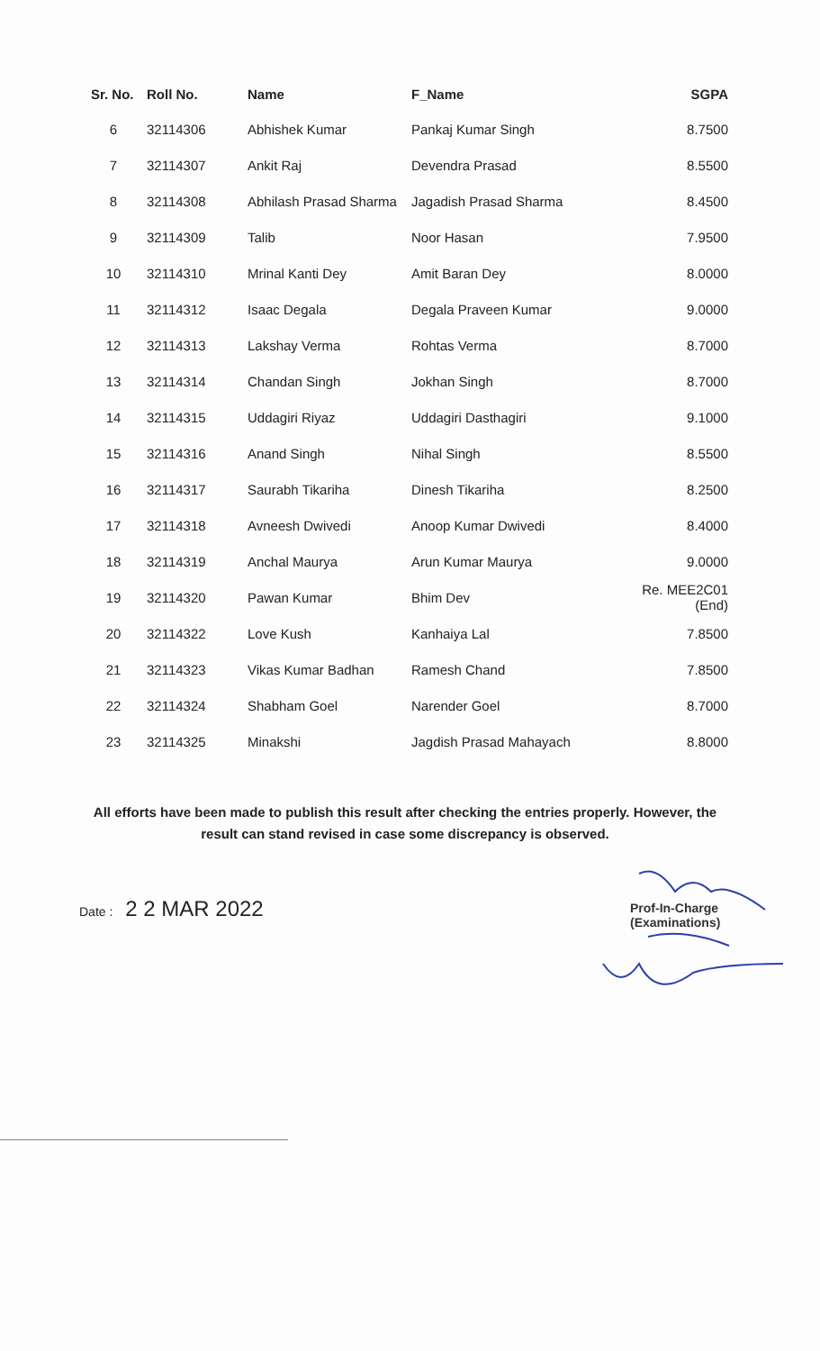| Sr. No. | Roll No. | Name | F_Name | SGPA |
| --- | --- | --- | --- | --- |
| 6 | 32114306 | Abhishek Kumar | Pankaj Kumar Singh | 8.7500 |
| 7 | 32114307 | Ankit Raj | Devendra Prasad | 8.5500 |
| 8 | 32114308 | Abhilash Prasad Sharma | Jagadish Prasad Sharma | 8.4500 |
| 9 | 32114309 | Talib | Noor Hasan | 7.9500 |
| 10 | 32114310 | Mrinal Kanti Dey | Amit Baran Dey | 8.0000 |
| 11 | 32114312 | Isaac Degala | Degala Praveen Kumar | 9.0000 |
| 12 | 32114313 | Lakshay Verma | Rohtas Verma | 8.7000 |
| 13 | 32114314 | Chandan Singh | Jokhan Singh | 8.7000 |
| 14 | 32114315 | Uddagiri Riyaz | Uddagiri Dasthagiri | 9.1000 |
| 15 | 32114316 | Anand Singh | Nihal Singh | 8.5500 |
| 16 | 32114317 | Saurabh Tikariha | Dinesh Tikariha | 8.2500 |
| 17 | 32114318 | Avneesh Dwivedi | Anoop Kumar Dwivedi | 8.4000 |
| 18 | 32114319 | Anchal Maurya | Arun Kumar Maurya | 9.0000 |
| 19 | 32114320 | Pawan Kumar | Bhim Dev | Re. MEE2C01 (End) |
| 20 | 32114322 | Love Kush | Kanhaiya Lal | 7.8500 |
| 21 | 32114323 | Vikas Kumar Badhan | Ramesh Chand | 7.8500 |
| 22 | 32114324 | Shabham Goel | Narender Goel | 8.7000 |
| 23 | 32114325 | Minakshi | Jagdish Prasad Mahayach | 8.8000 |
All efforts have been made to publish this result after checking the entries properly. However, the result can stand revised in case some discrepancy is observed.
Date : 2 2 MAR 2022
Prof-In-Charge
(Examinations)